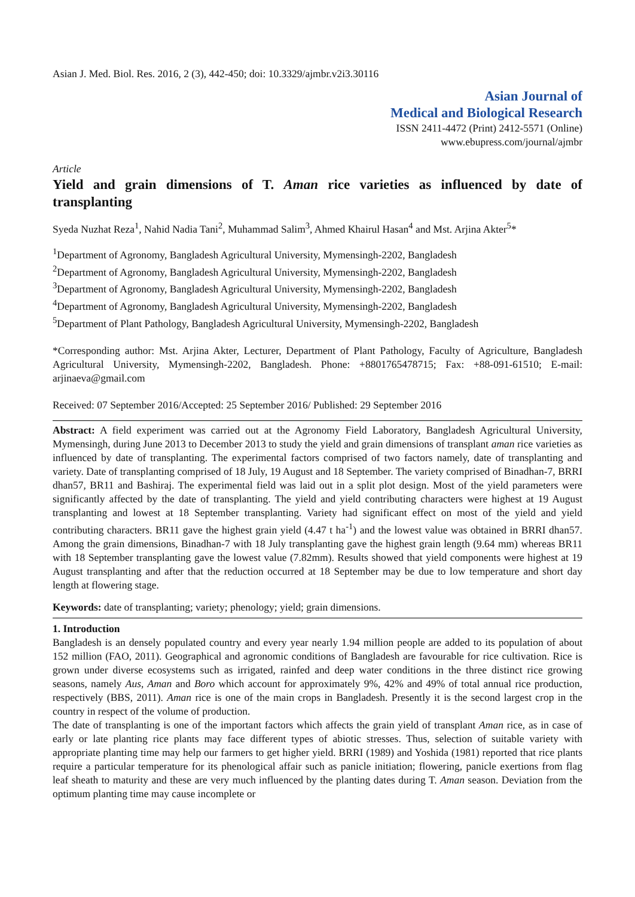Asian J. Med. Biol. Res. 2016, 2 (3), 442-450; doi: 10.3329/ajmbr.v2i3.30116
Asian Journal of
Medical and Biological Research
ISSN 2411-4472 (Print) 2412-5571 (Online)
www.ebupress.com/journal/ajmbr
Article
Yield and grain dimensions of T. Aman rice varieties as influenced by date of transplanting
Syeda Nuzhat Reza<sup>1</sup>, Nahid Nadia Tani<sup>2</sup>, Muhammad Salim<sup>3</sup>, Ahmed Khairul Hasan<sup>4</sup> and Mst. Arjina Akter<sup>5</sup>*
<sup>1</sup> Department of Agronomy, Bangladesh Agricultural University, Mymensingh-2202, Bangladesh
<sup>2</sup> Department of Agronomy, Bangladesh Agricultural University, Mymensingh-2202, Bangladesh
<sup>3</sup> Department of Agronomy, Bangladesh Agricultural University, Mymensingh-2202, Bangladesh
<sup>4</sup> Department of Agronomy, Bangladesh Agricultural University, Mymensingh-2202, Bangladesh
<sup>5</sup> Department of Plant Pathology, Bangladesh Agricultural University, Mymensingh-2202, Bangladesh
*Corresponding author: Mst. Arjina Akter, Lecturer, Department of Plant Pathology, Faculty of Agriculture, Bangladesh Agricultural University, Mymensingh-2202, Bangladesh. Phone: +8801765478715; Fax: +88-091-61510; E-mail: arjinaeva@gmail.com
Received: 07 September 2016/Accepted: 25 September 2016/ Published: 29 September 2016
Abstract: A field experiment was carried out at the Agronomy Field Laboratory, Bangladesh Agricultural University, Mymensingh, during June 2013 to December 2013 to study the yield and grain dimensions of transplant aman rice varieties as influenced by date of transplanting. The experimental factors comprised of two factors namely, date of transplanting and variety. Date of transplanting comprised of 18 July, 19 August and 18 September. The variety comprised of Binadhan-7, BRRI dhan57, BR11 and Bashiraj. The experimental field was laid out in a split plot design. Most of the yield parameters were significantly affected by the date of transplanting. The yield and yield contributing characters were highest at 19 August transplanting and lowest at 18 September transplanting. Variety had significant effect on most of the yield and yield contributing characters. BR11 gave the highest grain yield (4.47 t ha<sup>-1</sup>) and the lowest value was obtained in BRRI dhan57. Among the grain dimensions, Binadhan-7 with 18 July transplanting gave the highest grain length (9.64 mm) whereas BR11 with 18 September transplanting gave the lowest value (7.82mm). Results showed that yield components were highest at 19 August transplanting and after that the reduction occurred at 18 September may be due to low temperature and short day length at flowering stage.
Keywords: date of transplanting; variety; phenology; yield; grain dimensions.
1. Introduction
Bangladesh is an densely populated country and every year nearly 1.94 million people are added to its population of about 152 million (FAO, 2011). Geographical and agronomic conditions of Bangladesh are favourable for rice cultivation. Rice is grown under diverse ecosystems such as irrigated, rainfed and deep water conditions in the three distinct rice growing seasons, namely Aus, Aman and Boro which account for approximately 9%, 42% and 49% of total annual rice production, respectively (BBS, 2011). Aman rice is one of the main crops in Bangladesh. Presently it is the second largest crop in the country in respect of the volume of production.
The date of transplanting is one of the important factors which affects the grain yield of transplant Aman rice, as in case of early or late planting rice plants may face different types of abiotic stresses. Thus, selection of suitable variety with appropriate planting time may help our farmers to get higher yield. BRRI (1989) and Yoshida (1981) reported that rice plants require a particular temperature for its phenological affair such as panicle initiation; flowering, panicle exertions from flag leaf sheath to maturity and these are very much influenced by the planting dates during T. Aman season. Deviation from the optimum planting time may cause incomplete or